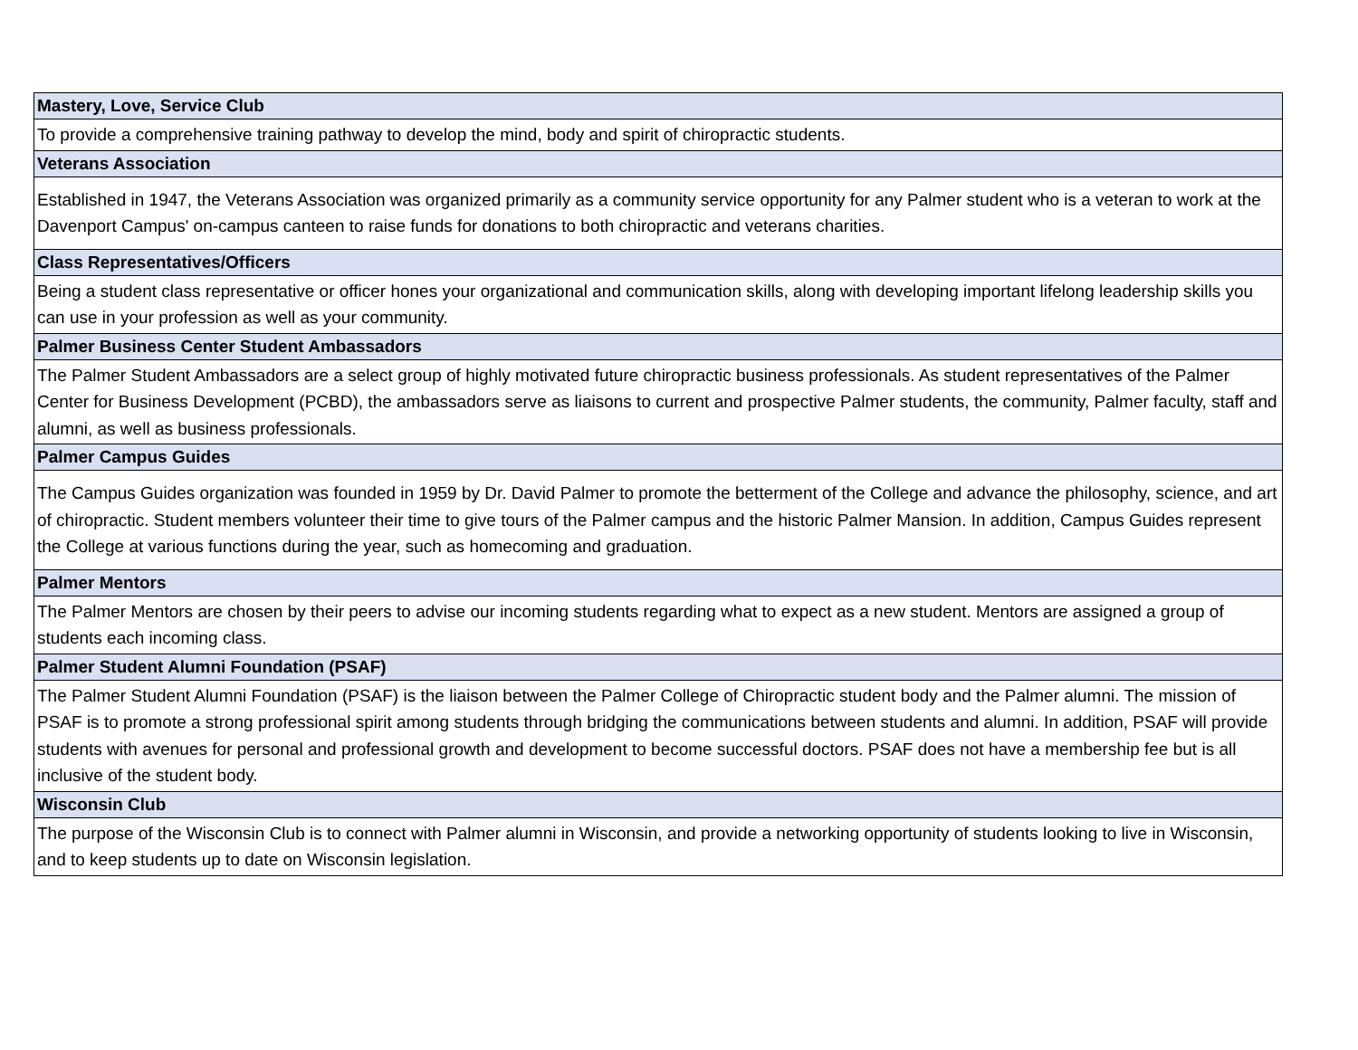| Mastery, Love, Service Club |
| --- |
| To provide a comprehensive training pathway to develop the mind, body and spirit of chiropractic students. |
| Veterans Association |
| Established in 1947, the Veterans Association was organized primarily as a community service opportunity for any Palmer student who is a veteran to work at the Davenport Campus' on-campus canteen to raise funds for donations to both chiropractic and veterans charities. |
| Class Representatives/Officers |
| Being a student class representative or officer hones your organizational and communication skills, along with developing important lifelong leadership skills you can use in your profession as well as your community. |
| Palmer Business Center Student Ambassadors |
| The Palmer Student Ambassadors are a select group of highly motivated future chiropractic business professionals. As student representatives of the Palmer Center for Business Development (PCBD), the ambassadors serve as liaisons to current and prospective Palmer students, the community, Palmer faculty, staff and alumni, as well as business professionals. |
| Palmer Campus Guides |
| The Campus Guides organization was founded in 1959 by Dr. David Palmer to promote the betterment of the College and advance the philosophy, science, and art of chiropractic. Student members volunteer their time to give tours of the Palmer campus and the historic Palmer Mansion. In addition, Campus Guides represent the College at various functions during the year, such as homecoming and graduation. |
| Palmer Mentors |
| The Palmer Mentors are chosen by their peers to advise our incoming students regarding what to expect as a new student. Mentors are assigned a group of students each incoming class. |
| Palmer Student Alumni Foundation (PSAF) |
| The Palmer Student Alumni Foundation (PSAF) is the liaison between the Palmer College of Chiropractic student body and the Palmer alumni. The mission of PSAF is to promote a strong professional spirit among students through bridging the communications between students and alumni. In addition, PSAF will provide students with avenues for personal and professional growth and development to become successful doctors. PSAF does not have a membership fee but is all inclusive of the student body. |
| Wisconsin Club |
| The purpose of the Wisconsin Club is to connect with Palmer alumni in Wisconsin, and provide a networking opportunity of students looking to live in Wisconsin, and to keep students up to date on Wisconsin legislation. |